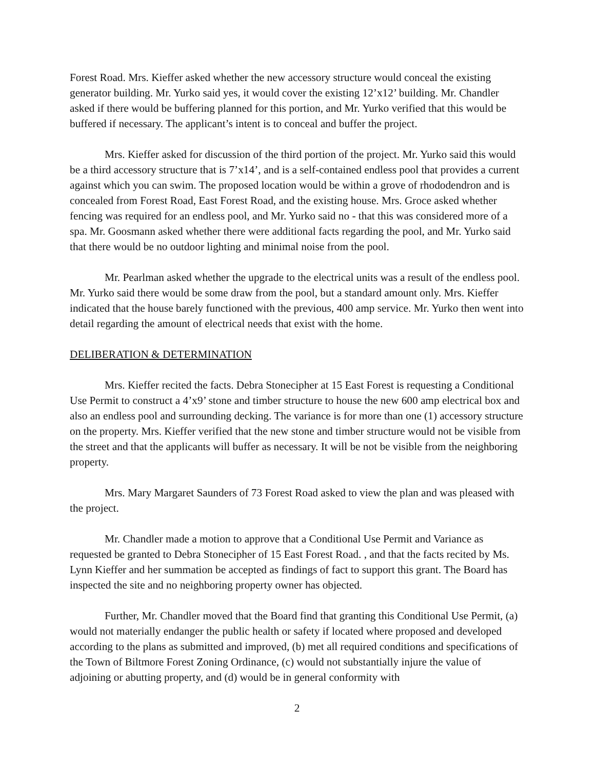Forest Road. Mrs. Kieffer asked whether the new accessory structure would conceal the existing generator building. Mr. Yurko said yes, it would cover the existing 12’x12’ building. Mr. Chandler asked if there would be buffering planned for this portion, and Mr. Yurko verified that this would be buffered if necessary. The applicant’s intent is to conceal and buffer the project.
Mrs. Kieffer asked for discussion of the third portion of the project. Mr. Yurko said this would be a third accessory structure that is 7’x14’, and is a self-contained endless pool that provides a current against which you can swim. The proposed location would be within a grove of rhododendron and is concealed from Forest Road, East Forest Road, and the existing house. Mrs. Groce asked whether fencing was required for an endless pool, and Mr. Yurko said no - that this was considered more of a spa. Mr. Goosmann asked whether there were additional facts regarding the pool, and Mr. Yurko said that there would be no outdoor lighting and minimal noise from the pool.
Mr. Pearlman asked whether the upgrade to the electrical units was a result of the endless pool. Mr. Yurko said there would be some draw from the pool, but a standard amount only. Mrs. Kieffer indicated that the house barely functioned with the previous, 400 amp service. Mr. Yurko then went into detail regarding the amount of electrical needs that exist with the home.
DELIBERATION & DETERMINATION
Mrs. Kieffer recited the facts. Debra Stonecipher at 15 East Forest is requesting a Conditional Use Permit to construct a 4’x9’ stone and timber structure to house the new 600 amp electrical box and also an endless pool and surrounding decking. The variance is for more than one (1) accessory structure on the property. Mrs. Kieffer verified that the new stone and timber structure would not be visible from the street and that the applicants will buffer as necessary. It will be not be visible from the neighboring property.
Mrs. Mary Margaret Saunders of 73 Forest Road asked to view the plan and was pleased with the project.
Mr. Chandler made a motion to approve that a Conditional Use Permit and Variance as requested be granted to Debra Stonecipher of 15 East Forest Road. , and that the facts recited by Ms. Lynn Kieffer and her summation be accepted as findings of fact to support this grant. The Board has inspected the site and no neighboring property owner has objected.
Further, Mr. Chandler moved that the Board find that granting this Conditional Use Permit, (a) would not materially endanger the public health or safety if located where proposed and developed according to the plans as submitted and improved, (b) met all required conditions and specifications of the Town of Biltmore Forest Zoning Ordinance, (c) would not substantially injure the value of adjoining or abutting property, and (d) would be in general conformity with
2